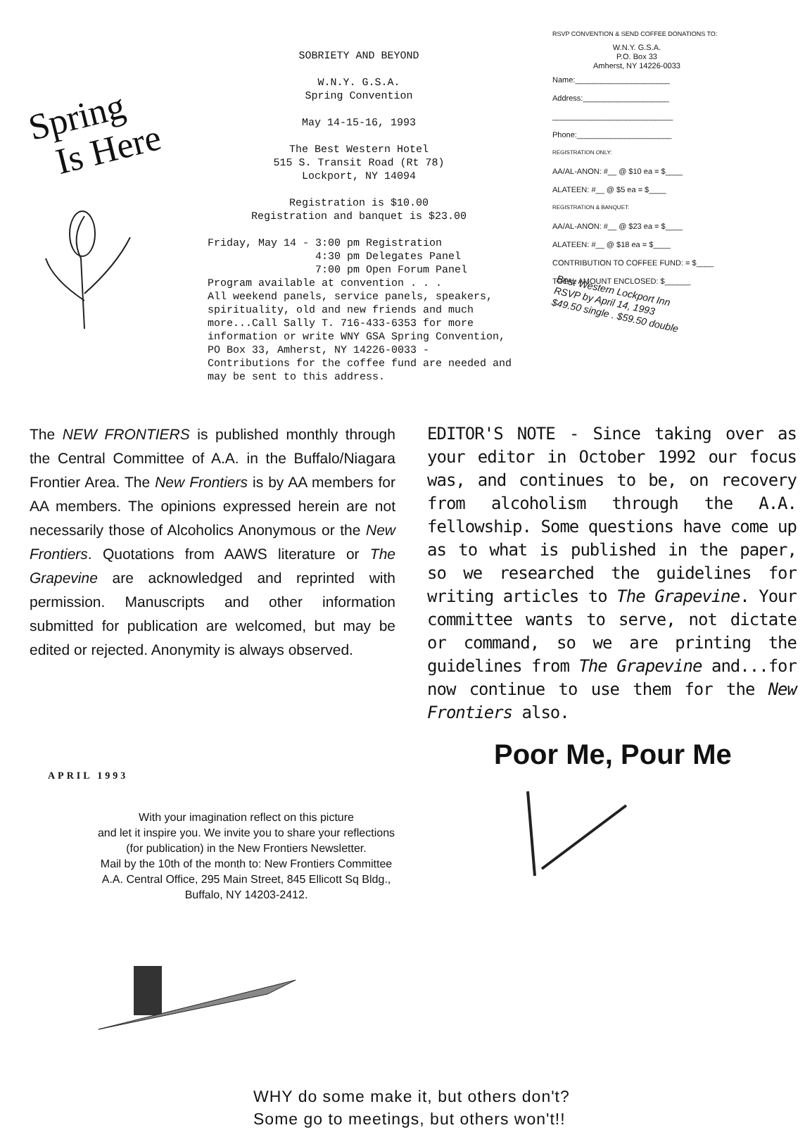Spring
Is Here
SOBRIETY AND BEYOND
W.N.Y. G.S.A.
Spring Convention
May 14-15-16, 1993
The Best Western Hotel
515 S. Transit Road (Rt 78)
Lockport, NY 14094
Registration is $10.00
Registration and banquet is $23.00
Friday, May 14 - 3:00 pm Registration
4:30 pm Delegates Panel
7:00 pm Open Forum Panel
Program available at convention . . .
All weekend panels, service panels, speakers, spirituality, old and new friends and much more...Call Sally T. 716-433-6353 for more information or write WNY GSA Spring Convention, PO Box 33, Amherst, NY 14226-0033 - Contributions for the coffee fund are needed and may be sent to this address.
RSVP CONVENTION & SEND COFFEE DONATIONS TO:
W.N.Y. G.S.A.
P.O. Box 33
Amherst, NY 14226-0033
Name:______________________
Address:____________________
____________________________
Phone:______________________
REGISTRATION ONLY:
AA/AL-ANON: #__ @ $10 ea = $____
ALATEEN: #__ @ $5 ea = $____
REGISTRATION & BANQUET:
AA/AL-ANON: #__ @ $23 ea = $____
ALATEEN: #__ @ $18 ea = $____
CONTRIBUTION TO COFFEE FUND: = $____
TOTAL AMOUNT ENCLOSED: $______
Best Western Lockport Inn
RSVP by April 14, 1993
$49.50 single . $59.50 double
The NEW FRONTIERS is published monthly through the Central Committee of A.A. in the Buffalo/Niagara Frontier Area. The New Frontiers is by AA members for AA members. The opinions expressed herein are not necessarily those of Alcoholics Anonymous or the New Frontiers. Quotations from AAWS literature or The Grapevine are acknowledged and reprinted with permission. Manuscripts and other information submitted for publication are welcomed, but may be edited or rejected. Anonymity is always observed.
EDITOR'S NOTE - Since taking over as your editor in October 1992 our focus was, and continues to be, on recovery from alcoholism through the A.A. fellowship. Some questions have come up as to what is published in the paper, so we researched the guidelines for writing articles to The Grapevine. Your committee wants to serve, not dictate or command, so we are printing the guidelines from The Grapevine and...for now continue to use them for the New Frontiers also.
Poor Me, Pour Me
APRIL 1993
With your imagination reflect on this picture
and let it inspire you. We invite you to share your reflections
(for publication) in the New Frontiers Newsletter.
Mail by the 10th of the month to: New Frontiers Committee
A.A. Central Office, 295 Main Street, 845 Ellicott Sq Bldg.,
Buffalo, NY 14203-2412.
WHY do some make it, but others don't?
Some go to meetings, but others won't!!